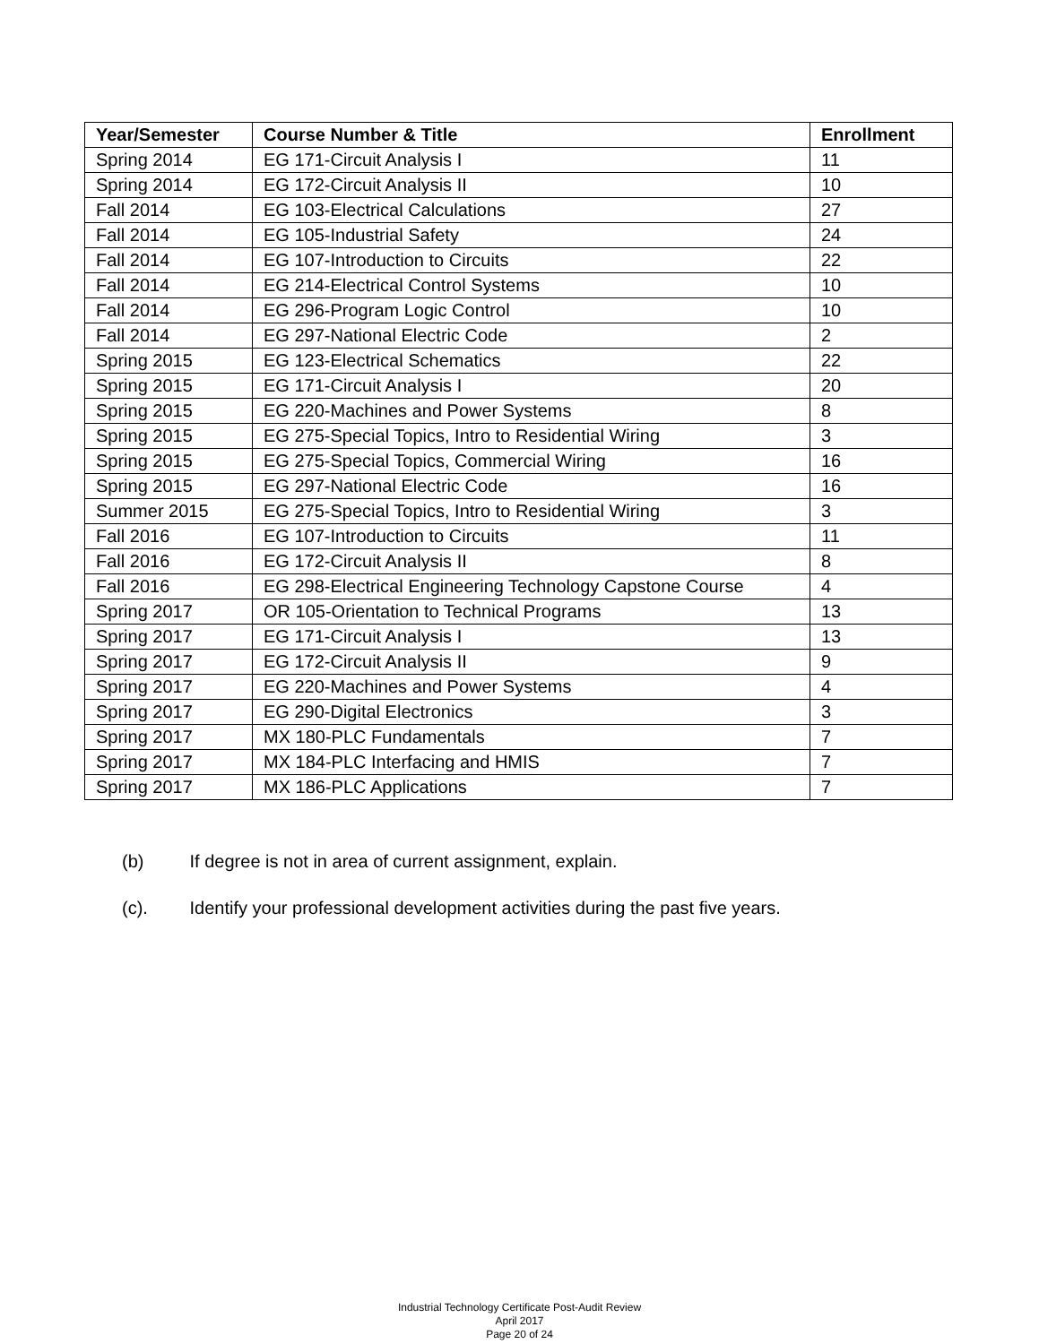| Year/Semester | Course Number & Title | Enrollment |
| --- | --- | --- |
| Spring 2014 | EG 171-Circuit Analysis I | 11 |
| Spring 2014 | EG 172-Circuit Analysis II | 10 |
| Fall 2014 | EG 103-Electrical Calculations | 27 |
| Fall 2014 | EG 105-Industrial Safety | 24 |
| Fall 2014 | EG 107-Introduction to Circuits | 22 |
| Fall 2014 | EG 214-Electrical Control Systems | 10 |
| Fall 2014 | EG 296-Program Logic Control | 10 |
| Fall 2014 | EG 297-National Electric Code | 2 |
| Spring 2015 | EG 123-Electrical Schematics | 22 |
| Spring 2015 | EG 171-Circuit Analysis I | 20 |
| Spring 2015 | EG 220-Machines and Power Systems | 8 |
| Spring 2015 | EG 275-Special Topics, Intro to Residential Wiring | 3 |
| Spring 2015 | EG 275-Special Topics, Commercial Wiring | 16 |
| Spring 2015 | EG 297-National Electric Code | 16 |
| Summer 2015 | EG 275-Special Topics, Intro to Residential Wiring | 3 |
| Fall 2016 | EG 107-Introduction to Circuits | 11 |
| Fall 2016 | EG 172-Circuit Analysis II | 8 |
| Fall 2016 | EG 298-Electrical Engineering Technology Capstone Course | 4 |
| Spring 2017 | OR 105-Orientation to Technical Programs | 13 |
| Spring 2017 | EG 171-Circuit Analysis I | 13 |
| Spring 2017 | EG 172-Circuit Analysis II | 9 |
| Spring 2017 | EG 220-Machines and Power Systems | 4 |
| Spring 2017 | EG 290-Digital Electronics | 3 |
| Spring 2017 | MX 180-PLC Fundamentals | 7 |
| Spring 2017 | MX 184-PLC Interfacing and HMIS | 7 |
| Spring 2017 | MX 186-PLC Applications | 7 |
(b) If degree is not in area of current assignment, explain.
(c). Identify your professional development activities during the past five years.
Industrial Technology Certificate Post-Audit Review
April 2017
Page 20 of 24